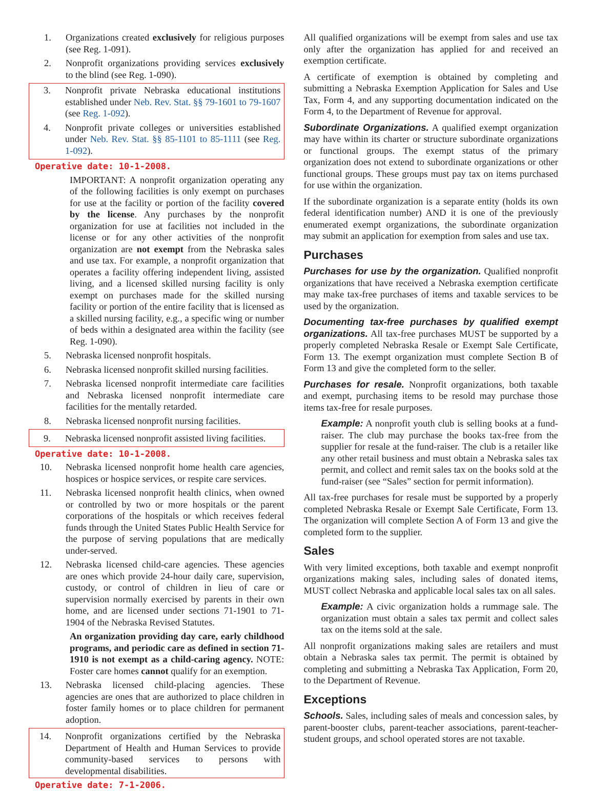1. Organizations created exclusively for religious purposes (see Reg. 1-091).
2. Nonprofit organizations providing services exclusively to the blind (see Reg. 1-090).
3. Nonprofit private Nebraska educational institutions established under Neb. Rev. Stat. §§ 79-1601 to 79-1607 (see Reg. 1-092).
4. Nonprofit private colleges or universities established under Neb. Rev. Stat. §§ 85-1101 to 85-1111 (see Reg. 1-092).
Operative date: 10-1-2008.
IMPORTANT: A nonprofit organization operating any of the following facilities is only exempt on purchases for use at the facility or portion of the facility covered by the license. Any purchases by the nonprofit organization for use at facilities not included in the license or for any other activities of the nonprofit organization are not exempt from the Nebraska sales and use tax. For example, a nonprofit organization that operates a facility offering independent living, assisted living, and a licensed skilled nursing facility is only exempt on purchases made for the skilled nursing facility or portion of the entire facility that is licensed as a skilled nursing facility, e.g., a specific wing or number of beds within a designated area within the facility (see Reg. 1-090).
5. Nebraska licensed nonprofit hospitals.
6. Nebraska licensed nonprofit skilled nursing facilities.
7. Nebraska licensed nonprofit intermediate care facilities and Nebraska licensed nonprofit intermediate care facilities for the mentally retarded.
8. Nebraska licensed nonprofit nursing facilities.
9. Nebraska licensed nonprofit assisted living facilities.
Operative date: 10-1-2008.
10. Nebraska licensed nonprofit home health care agencies, hospices or hospice services, or respite care services.
11. Nebraska licensed nonprofit health clinics, when owned or controlled by two or more hospitals or the parent corporations of the hospitals or which receives federal funds through the United States Public Health Service for the purpose of serving populations that are medically under-served.
12. Nebraska licensed child-care agencies. These agencies are ones which provide 24-hour daily care, supervision, custody, or control of children in lieu of care or supervision normally exercised by parents in their own home, and are licensed under sections 71-1901 to 71-1904 of the Nebraska Revised Statutes.
An organization providing day care, early childhood programs, and periodic care as defined in section 71-1910 is not exempt as a child-caring agency. NOTE: Foster care homes cannot qualify for an exemption.
13. Nebraska licensed child-placing agencies. These agencies are ones that are authorized to place children in foster family homes or to place children for permanent adoption.
14. Nonprofit organizations certified by the Nebraska Department of Health and Human Services to provide community-based services to persons with developmental disabilities.
Operative date: 7-1-2006.
All qualified organizations will be exempt from sales and use tax only after the organization has applied for and received an exemption certificate.
A certificate of exemption is obtained by completing and submitting a Nebraska Exemption Application for Sales and Use Tax, Form 4, and any supporting documentation indicated on the Form 4, to the Department of Revenue for approval.
Subordinate Organizations. A qualified exempt organization may have within its charter or structure subordinate organizations or functional groups. The exempt status of the primary organization does not extend to subordinate organizations or other functional groups. These groups must pay tax on items purchased for use within the organization.
If the subordinate organization is a separate entity (holds its own federal identification number) AND it is one of the previously enumerated exempt organizations, the subordinate organization may submit an application for exemption from sales and use tax.
Purchases
Purchases for use by the organization. Qualified nonprofit organizations that have received a Nebraska exemption certificate may make tax-free purchases of items and taxable services to be used by the organization.
Documenting tax-free purchases by qualified exempt organizations. All tax-free purchases MUST be supported by a properly completed Nebraska Resale or Exempt Sale Certificate, Form 13. The exempt organization must complete Section B of Form 13 and give the completed form to the seller.
Purchases for resale. Nonprofit organizations, both taxable and exempt, purchasing items to be resold may purchase those items tax-free for resale purposes.
Example: A nonprofit youth club is selling books at a fund-raiser. The club may purchase the books tax-free from the supplier for resale at the fund-raiser. The club is a retailer like any other retail business and must obtain a Nebraska sales tax permit, and collect and remit sales tax on the books sold at the fund-raiser (see “Sales” section for permit information).
All tax-free purchases for resale must be supported by a properly completed Nebraska Resale or Exempt Sale Certificate, Form 13. The organization will complete Section A of Form 13 and give the completed form to the supplier.
Sales
With very limited exceptions, both taxable and exempt nonprofit organizations making sales, including sales of donated items, MUST collect Nebraska and applicable local sales tax on all sales.
Example: A civic organization holds a rummage sale. The organization must obtain a sales tax permit and collect sales tax on the items sold at the sale.
All nonprofit organizations making sales are retailers and must obtain a Nebraska sales tax permit. The permit is obtained by completing and submitting a Nebraska Tax Application, Form 20, to the Department of Revenue.
Exceptions
Schools. Sales, including sales of meals and concession sales, by parent-booster clubs, parent-teacher associations, parent-teacher-student groups, and school operated stores are not taxable.